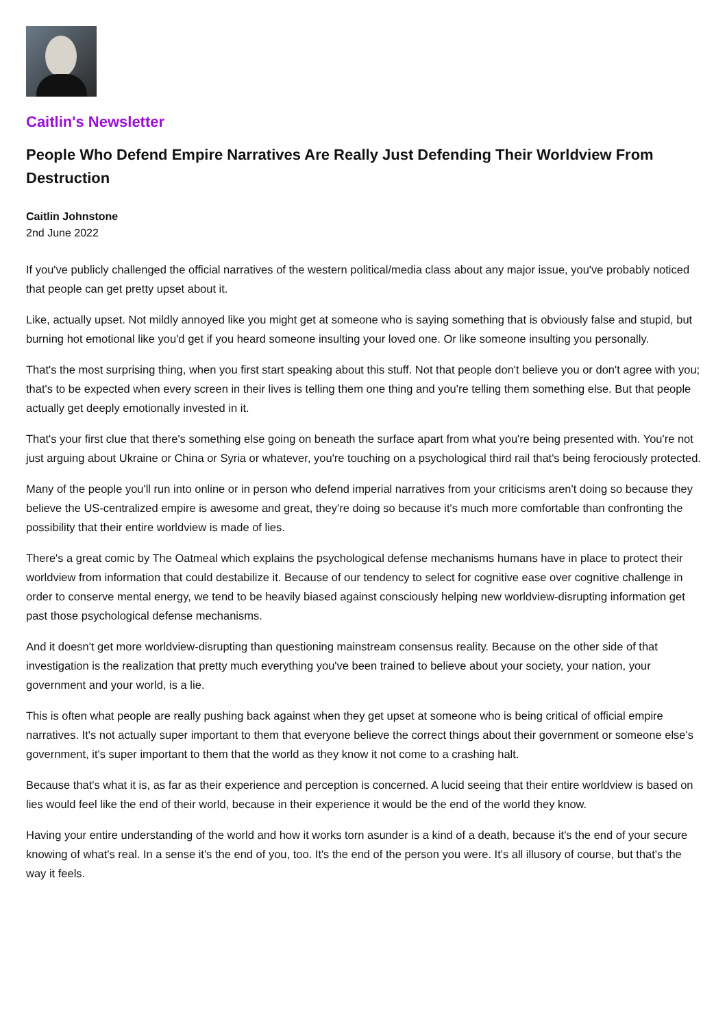Caitlin's Newsletter
People Who Defend Empire Narratives Are Really Just Defending Their Worldview From Destruction
Caitlin Johnstone
2nd June 2022
If you've publicly challenged the official narratives of the western political/media class about any major issue, you've probably noticed that people can get pretty upset about it.
Like, actually upset. Not mildly annoyed like you might get at someone who is saying something that is obviously false and stupid, but burning hot emotional like you'd get if you heard someone insulting your loved one. Or like someone insulting you personally.
That's the most surprising thing, when you first start speaking about this stuff. Not that people don't believe you or don't agree with you; that's to be expected when every screen in their lives is telling them one thing and you're telling them something else. But that people actually get deeply emotionally invested in it.
That's your first clue that there's something else going on beneath the surface apart from what you're being presented with. You're not just arguing about Ukraine or China or Syria or whatever, you're touching on a psychological third rail that's being ferociously protected.
Many of the people you'll run into online or in person who defend imperial narratives from your criticisms aren't doing so because they believe the US-centralized empire is awesome and great, they're doing so because it's much more comfortable than confronting the possibility that their entire worldview is made of lies.
There's a great comic by The Oatmeal which explains the psychological defense mechanisms humans have in place to protect their worldview from information that could destabilize it. Because of our tendency to select for cognitive ease over cognitive challenge in order to conserve mental energy, we tend to be heavily biased against consciously helping new worldview-disrupting information get past those psychological defense mechanisms.
And it doesn't get more worldview-disrupting than questioning mainstream consensus reality. Because on the other side of that investigation is the realization that pretty much everything you've been trained to believe about your society, your nation, your government and your world, is a lie.
This is often what people are really pushing back against when they get upset at someone who is being critical of official empire narratives. It's not actually super important to them that everyone believe the correct things about their government or someone else's government, it's super important to them that the world as they know it not come to a crashing halt.
Because that's what it is, as far as their experience and perception is concerned. A lucid seeing that their entire worldview is based on lies would feel like the end of their world, because in their experience it would be the end of the world they know.
Having your entire understanding of the world and how it works torn asunder is a kind of a death, because it's the end of your secure knowing of what's real. In a sense it's the end of you, too. It's the end of the person you were. It's all illusory of course, but that's the way it feels.